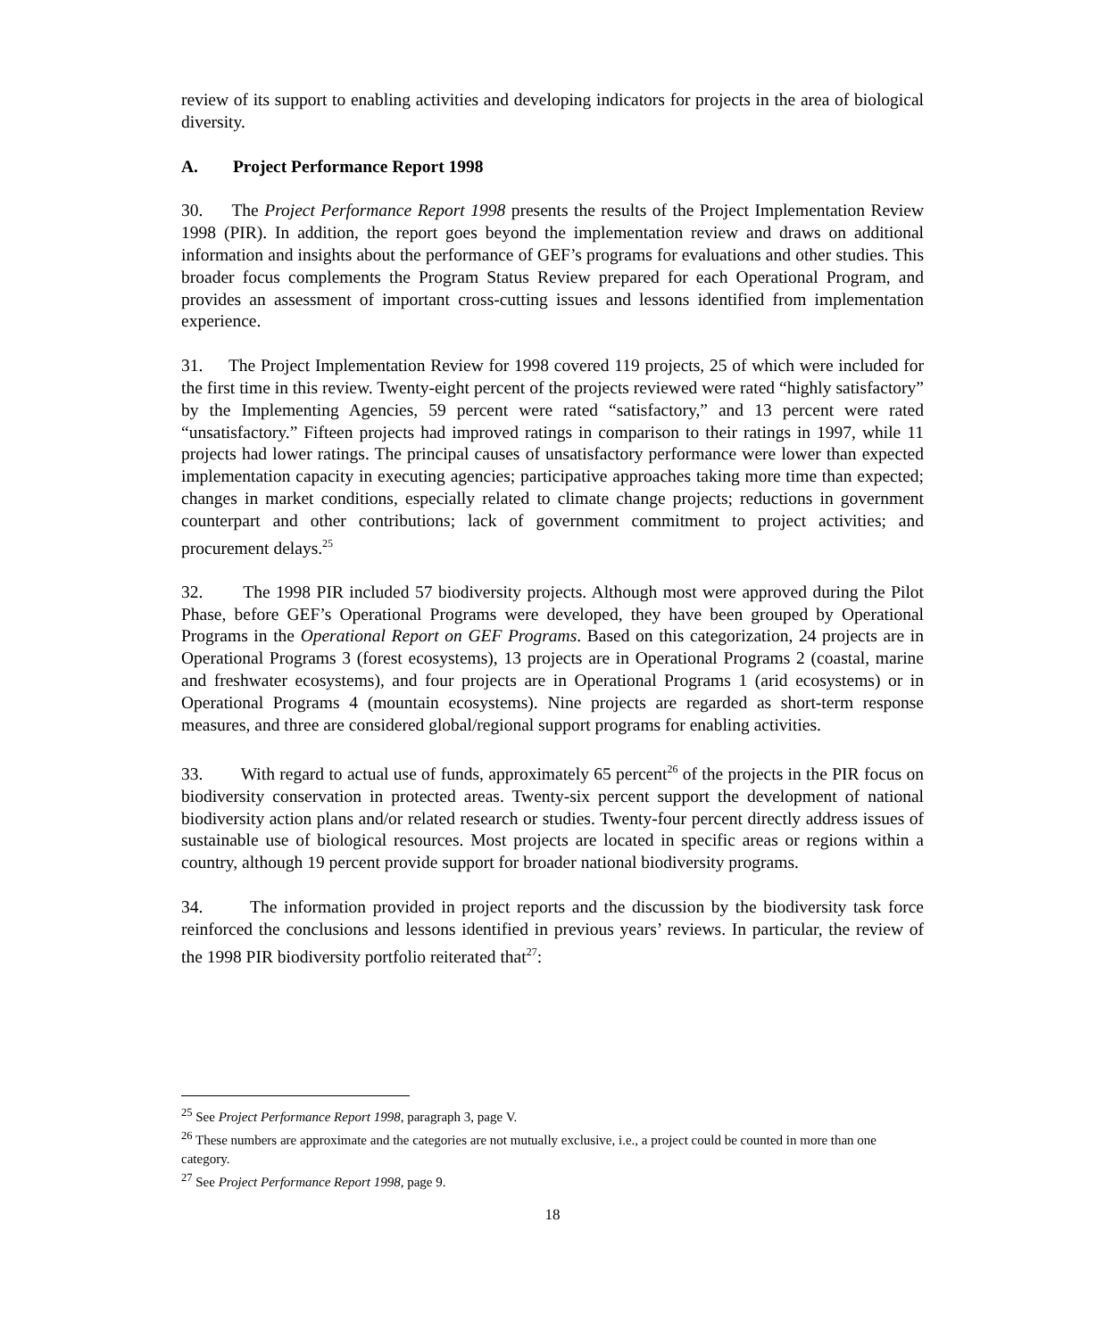review of its support to enabling activities and developing indicators for projects in the area of biological diversity.
A. Project Performance Report 1998
30. The Project Performance Report 1998 presents the results of the Project Implementation Review 1998 (PIR). In addition, the report goes beyond the implementation review and draws on additional information and insights about the performance of GEF’s programs for evaluations and other studies. This broader focus complements the Program Status Review prepared for each Operational Program, and provides an assessment of important cross-cutting issues and lessons identified from implementation experience.
31. The Project Implementation Review for 1998 covered 119 projects, 25 of which were included for the first time in this review. Twenty-eight percent of the projects reviewed were rated “highly satisfactory” by the Implementing Agencies, 59 percent were rated “satisfactory,” and 13 percent were rated “unsatisfactory.” Fifteen projects had improved ratings in comparison to their ratings in 1997, while 11 projects had lower ratings. The principal causes of unsatisfactory performance were lower than expected implementation capacity in executing agencies; participative approaches taking more time than expected; changes in market conditions, especially related to climate change projects; reductions in government counterpart and other contributions; lack of government commitment to project activities; and procurement delays.<sup>25</sup>
32. The 1998 PIR included 57 biodiversity projects. Although most were approved during the Pilot Phase, before GEF’s Operational Programs were developed, they have been grouped by Operational Programs in the Operational Report on GEF Programs. Based on this categorization, 24 projects are in Operational Programs 3 (forest ecosystems), 13 projects are in Operational Programs 2 (coastal, marine and freshwater ecosystems), and four projects are in Operational Programs 1 (arid ecosystems) or in Operational Programs 4 (mountain ecosystems). Nine projects are regarded as short-term response measures, and three are considered global/regional support programs for enabling activities.
33. With regard to actual use of funds, approximately 65 percent<sup>26</sup> of the projects in the PIR focus on biodiversity conservation in protected areas. Twenty-six percent support the development of national biodiversity action plans and/or related research or studies. Twenty-four percent directly address issues of sustainable use of biological resources. Most projects are located in specific areas or regions within a country, although 19 percent provide support for broader national biodiversity programs.
34. The information provided in project reports and the discussion by the biodiversity task force reinforced the conclusions and lessons identified in previous years’ reviews. In particular, the review of the 1998 PIR biodiversity portfolio reiterated that<sup>27</sup>:
<sup>25</sup> See Project Performance Report 1998, paragraph 3, page V.
<sup>26</sup> These numbers are approximate and the categories are not mutually exclusive, i.e., a project could be counted in more than one category.
<sup>27</sup> See Project Performance Report 1998, page 9.
18